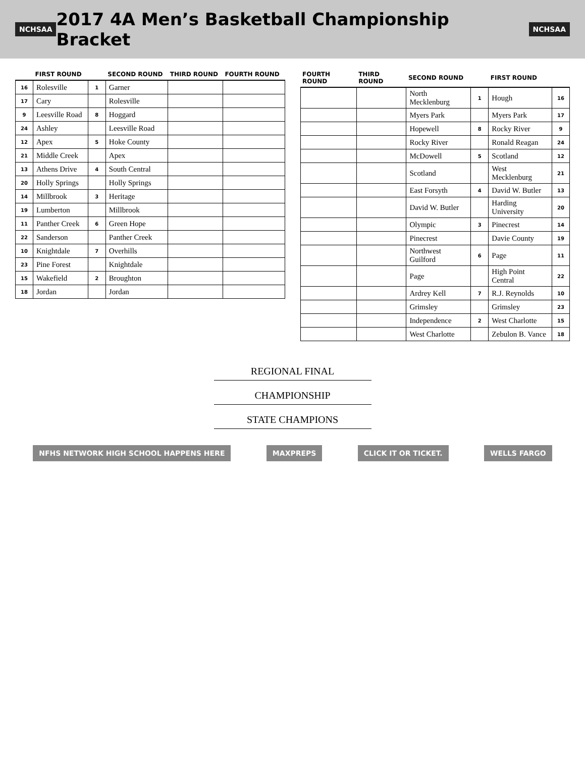NCHSAA
2017 4A Men’s Basketball Championship Bracket
NCHSAA
| | FIRST ROUND | | SECOND ROUND | THIRD ROUND | FOURTH ROUND |
| --- | --- | --- | --- | --- | --- |
| 16 | Rolesville | 1 | Garner | | |
| 17 | Cary | | Rolesville | | |
| 9 | Leesville Road | 8 | Hoggard | | |
| 24 | Ashley | | Leesville Road | | |
| 12 | Apex | 5 | Hoke County | | |
| 21 | Middle Creek | | Apex | | |
| 13 | Athens Drive | 4 | South Central | | |
| 20 | Holly Springs | | Holly Springs | | |
| 14 | Millbrook | 3 | Heritage | | |
| 19 | Lumberton | | Millbrook | | |
| 11 | Panther Creek | 6 | Green Hope | | |
| 22 | Sanderson | | Panther Creek | | |
| 10 | Knightdale | 7 | Overhills | | |
| 23 | Pine Forest | | Knightdale | | |
| 15 | Wakefield | 2 | Broughton | | |
| 18 | Jordan | | Jordan | | |
| FOURTH ROUND | THIRD ROUND | SECOND ROUND | | FIRST ROUND | |
| --- | --- | --- | --- | --- | --- |
| | | North Mecklenburg | 1 | Hough | 16 |
| | | Myers Park | | Myers Park | 17 |
| | | Hopewell | 8 | Rocky River | 9 |
| | | Rocky River | | Ronald Reagan | 24 |
| | | McDowell | 5 | Scotland | 12 |
| | | Scotland | | West Mecklenburg | 21 |
| | | East Forsyth | 4 | David W. Butler | 13 |
| | | David W. Butler | | Harding University | 20 |
| | | Olympic | 3 | Pinecrest | 14 |
| | | Pinecrest | | Davie County | 19 |
| | | Northwest Guilford | 6 | Page | 11 |
| | | Page | | High Point Central | 22 |
| | | Ardrey Kell | 7 | R.J. Reynolds | 10 |
| | | Grimsley | | Grimsley | 23 |
| | | Independence | 2 | West Charlotte | 15 |
| | | West Charlotte | | Zebulon B. Vance | 18 |
REGIONAL FINAL
CHAMPIONSHIP
STATE CHAMPIONS
NFHS NETWORK HIGH SCHOOL HAPPENS HERE MAXPREPS CLICK IT OR TICKET. WELLS FARGO